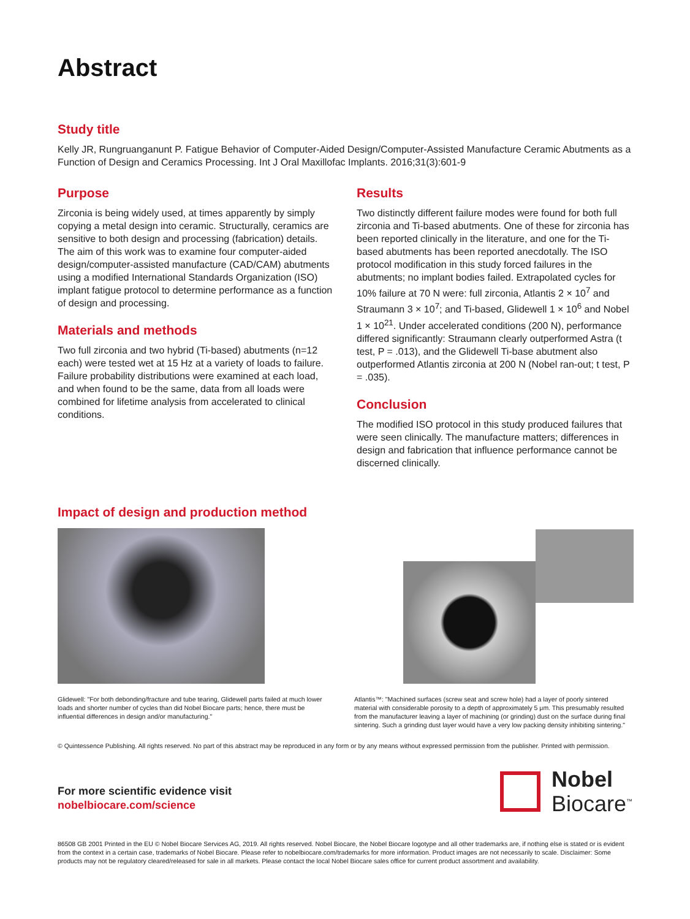Abstract
Study title
Kelly JR, Rungruanganunt P. Fatigue Behavior of Computer-Aided Design/Computer-Assisted Manufacture Ceramic Abutments as a Function of Design and Ceramics Processing. Int J Oral Maxillofac Implants. 2016;31(3):601-9
Purpose
Zirconia is being widely used, at times apparently by simply copying a metal design into ceramic. Structurally, ceramics are sensitive to both design and processing (fabrication) details. The aim of this work was to examine four computer-aided design/computer-assisted manufacture (CAD/CAM) abutments using a modified International Standards Organization (ISO) implant fatigue protocol to determine performance as a function of design and processing.
Materials and methods
Two full zirconia and two hybrid (Ti-based) abutments (n=12 each) were tested wet at 15 Hz at a variety of loads to failure. Failure probability distributions were examined at each load, and when found to be the same, data from all loads were combined for lifetime analysis from accelerated to clinical conditions.
Results
Two distinctly different failure modes were found for both full zirconia and Ti-based abutments. One of these for zirconia has been reported clinically in the literature, and one for the Ti-based abutments has been reported anecdotally. The ISO protocol modification in this study forced failures in the abutments; no implant bodies failed. Extrapolated cycles for 10% failure at 70 N were: full zirconia, Atlantis 2 × 10<sup>7</sup> and Straumann 3 × 10<sup>7</sup>; and Ti-based, Glidewell 1 × 10<sup>6</sup> and Nobel 1 × 10<sup>21</sup>. Under accelerated conditions (200 N), performance differed significantly: Straumann clearly outperformed Astra (t test, P = .013), and the Glidewell Ti-base abutment also outperformed Atlantis zirconia at 200 N (Nobel ran-out; t test, P = .035).
Conclusion
The modified ISO protocol in this study produced failures that were seen clinically. The manufacture matters; differences in design and fabrication that influence performance cannot be discerned clinically.
Impact of design and production method
Glidewell: "For both debonding/fracture and tube tearing, Glidewell parts failed at much lower loads and shorter number of cycles than did Nobel Biocare parts; hence, there must be influential differences in design and/or manufacturing."
Atlantis™: "Machined surfaces (screw seat and screw hole) had a layer of poorly sintered material with considerable porosity to a depth of approximately 5 μm. This presumably resulted from the manufacturer leaving a layer of machining (or grinding) dust on the surface during final sintering. Such a grinding dust layer would have a very low packing density inhibiting sintering."
© Quintessence Publishing. All rights reserved. No part of this abstract may be reproduced in any form or by any means without expressed permission from the publisher. Printed with permission.
For more scientific evidence visit
nobelbiocare.com/science
Nobel
Biocare<sup>™</sup>
86508 GB 2001 Printed in the EU © Nobel Biocare Services AG, 2019. All rights reserved. Nobel Biocare, the Nobel Biocare logotype and all other trademarks are, if nothing else is stated or is evident from the context in a certain case, trademarks of Nobel Biocare. Please refer to nobelbiocare.com/trademarks for more information. Product images are not necessarily to scale. Disclaimer: Some products may not be regulatory cleared/released for sale in all markets. Please contact the local Nobel Biocare sales office for current product assortment and availability.